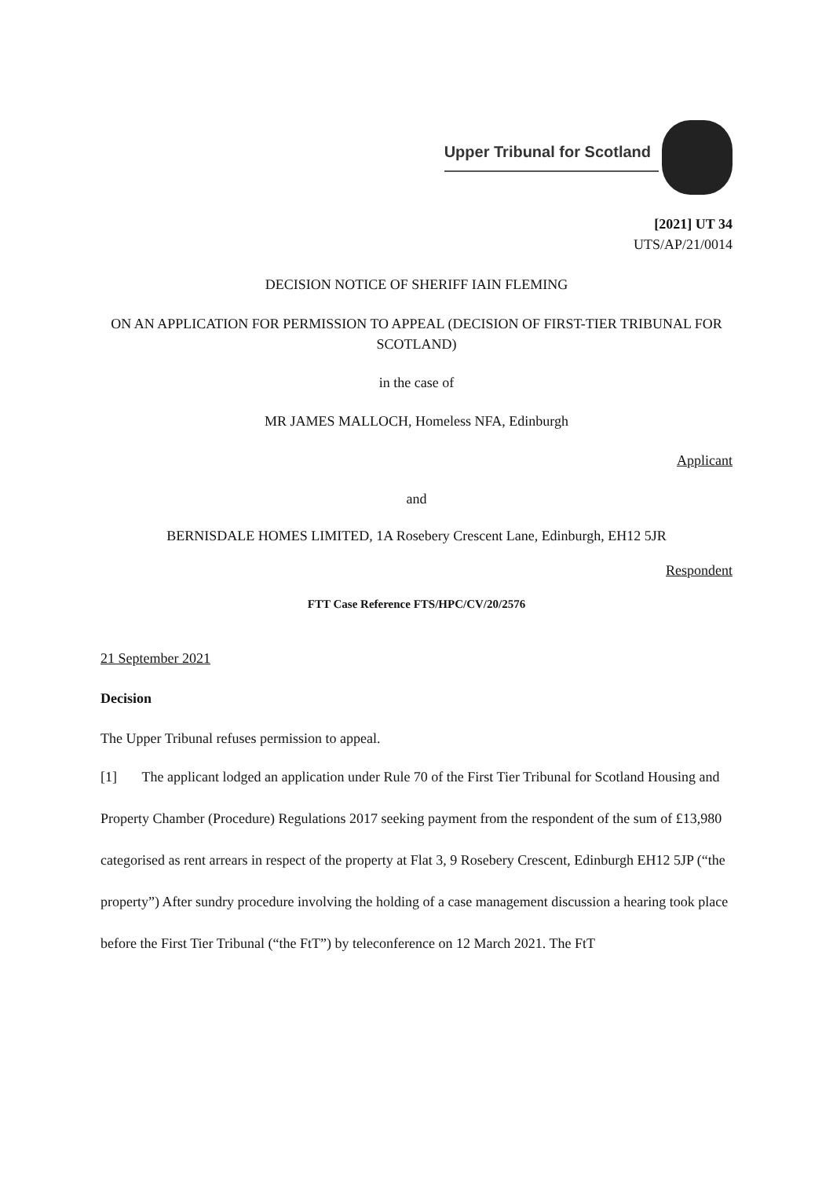Upper Tribunal for Scotland
[2021] UT 34
UTS/AP/21/0014
DECISION NOTICE OF SHERIFF IAIN FLEMING
ON AN APPLICATION FOR PERMISSION TO APPEAL (DECISION OF FIRST-TIER TRIBUNAL FOR SCOTLAND)
in the case of
MR JAMES MALLOCH, Homeless NFA, Edinburgh
Applicant
and
BERNISDALE HOMES LIMITED, 1A Rosebery Crescent Lane, Edinburgh, EH12 5JR
Respondent
FTT Case Reference FTS/HPC/CV/20/2576
21 September 2021
Decision
The Upper Tribunal refuses permission to appeal.
[1] The applicant lodged an application under Rule 70 of the First Tier Tribunal for Scotland Housing and Property Chamber (Procedure) Regulations 2017 seeking payment from the respondent of the sum of £13,980 categorised as rent arrears in respect of the property at Flat 3, 9 Rosebery Crescent, Edinburgh EH12 5JP (“the property”) After sundry procedure involving the holding of a case management discussion a hearing took place before the First Tier Tribunal (“the FtT”) by teleconference on 12 March 2021. The FtT